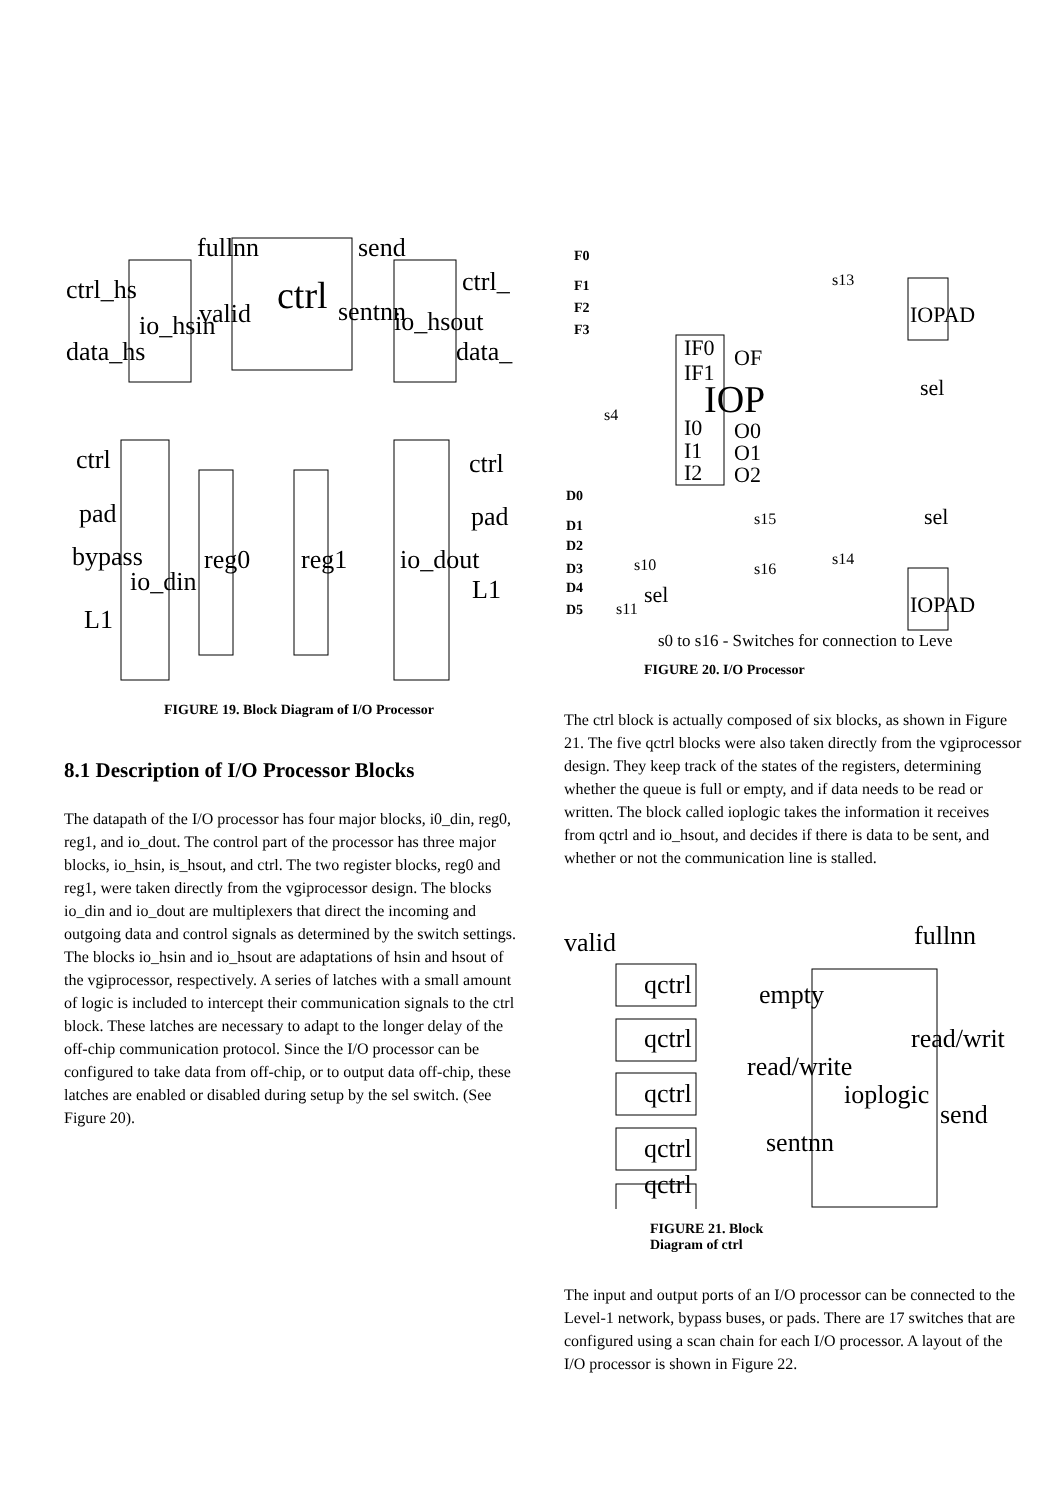fullnn
send
ctrl_hs
ctrl
ctrl_
valid
sentnn
io_hsin
io_hsout
data_hs
data_
ctrl
ctrl
pad
pad
bypass
reg0
reg1
io_dout
io_din
L1
L1
FIGURE 19. Block Diagram of I/O Processor
8.1 Description of I/O Processor Blocks
The datapath of the I/O processor has four major blocks, i0_din, reg0, reg1, and io_dout. The control part of the processor has three major blocks, io_hsin, is_hsout, and ctrl. The two register blocks, reg0 and reg1, were taken directly from the vgiprocessor design. The blocks io_din and io_dout are multiplexers that direct the incoming and outgoing data and control signals as determined by the switch settings. The blocks io_hsin and io_hsout are adaptations of hsin and hsout of the vgiprocessor, respectively. A series of latches with a small amount of logic is included to intercept their communication signals to the ctrl block. These latches are necessary to adapt to the longer delay of the off-chip communication protocol. Since the I/O processor can be configured to take data from off-chip, or to output data off-chip, these latches are enabled or disabled during setup by the sel switch. (See Figure 20).
F0
F1
F2
F3
D0
D1
D2
D3
D4
D5
s13
s4
s15
s14
s16
s10
s11
IF0
OF
IF1
IOP
I0
O0
I1
O1
I2
O2
IOPAD
sel
sel
IOPAD
sel
s0 to s16 - Switches for connection to Leve
FIGURE 20. I/O Processor
The ctrl block is actually composed of six blocks, as shown in Figure 21. The five qctrl blocks were also taken directly from the vgiprocessor design. They keep track of the states of the registers, determining whether the queue is full or empty, and if data needs to be read or written. The block called ioplogic takes the information it receives from qctrl and io_hsout, and decides if there is data to be sent, and whether or not the communication line is stalled.
valid
fullnn
qctrl
empty
qctrl
read/writ
qctrl
read/write
ioplogic
send
qctrl
sentnn
qctrl
FIGURE 21. Block
Diagram of ctrl
The input and output ports of an I/O processor can be connected to the Level-1 network, bypass buses, or pads. There are 17 switches that are configured using a scan chain for each I/O processor. A layout of the I/O processor is shown in Figure 22.